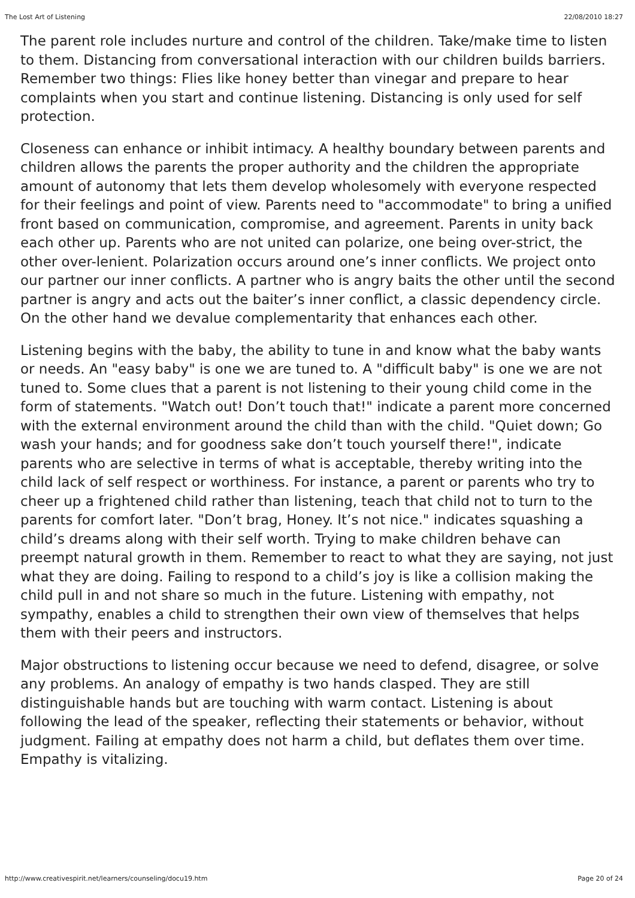The Lost Art of Listening 22/08/2010 18:27
The parent role includes nurture and control of the children. Take/make time to listen to them. Distancing from conversational interaction with our children builds barriers. Remember two things: Flies like honey better than vinegar and prepare to hear complaints when you start and continue listening. Distancing is only used for self protection.
Closeness can enhance or inhibit intimacy. A healthy boundary between parents and children allows the parents the proper authority and the children the appropriate amount of autonomy that lets them develop wholesomely with everyone respected for their feelings and point of view. Parents need to "accommodate" to bring a unified front based on communication, compromise, and agreement. Parents in unity back each other up. Parents who are not united can polarize, one being over-strict, the other over-lenient. Polarization occurs around one’s inner conflicts. We project onto our partner our inner conflicts. A partner who is angry baits the other until the second partner is angry and acts out the baiter’s inner conflict, a classic dependency circle. On the other hand we devalue complementarity that enhances each other.
Listening begins with the baby, the ability to tune in and know what the baby wants or needs. An "easy baby" is one we are tuned to. A "difficult baby" is one we are not tuned to. Some clues that a parent is not listening to their young child come in the form of statements. "Watch out! Don’t touch that!" indicate a parent more concerned with the external environment around the child than with the child. "Quiet down; Go wash your hands; and for goodness sake don’t touch yourself there!", indicate parents who are selective in terms of what is acceptable, thereby writing into the child lack of self respect or worthiness. For instance, a parent or parents who try to cheer up a frightened child rather than listening, teach that child not to turn to the parents for comfort later. "Don’t brag, Honey. It’s not nice." indicates squashing a child’s dreams along with their self worth. Trying to make children behave can preempt natural growth in them. Remember to react to what they are saying, not just what they are doing. Failing to respond to a child’s joy is like a collision making the child pull in and not share so much in the future. Listening with empathy, not sympathy, enables a child to strengthen their own view of themselves that helps them with their peers and instructors.
Major obstructions to listening occur because we need to defend, disagree, or solve any problems. An analogy of empathy is two hands clasped. They are still distinguishable hands but are touching with warm contact. Listening is about following the lead of the speaker, reflecting their statements or behavior, without judgment. Failing at empathy does not harm a child, but deflates them over time. Empathy is vitalizing.
http://www.creativespirit.net/learners/counseling/docu19.htm Page 20 of 24